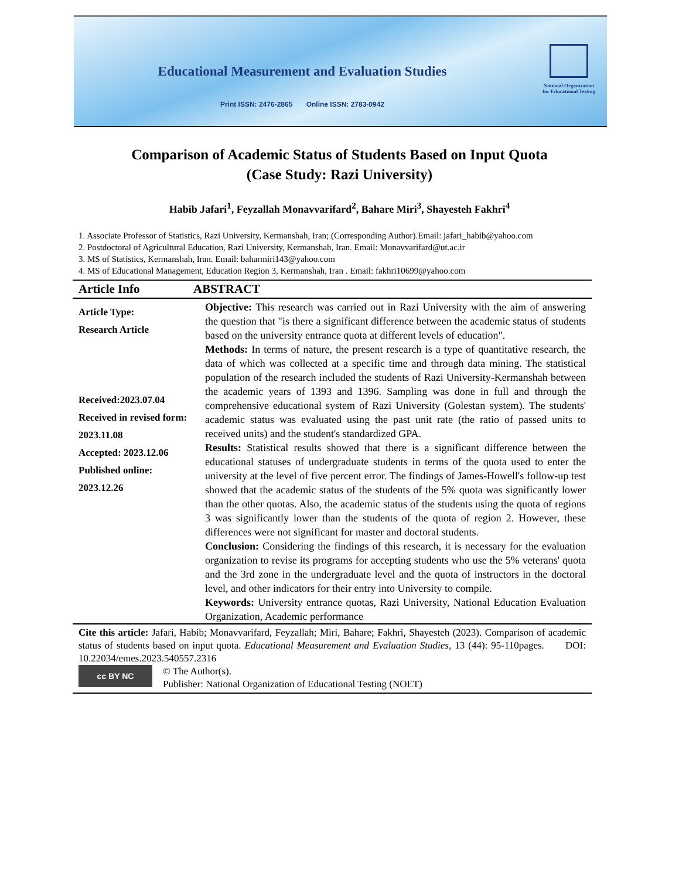Educational Measurement and Evaluation Studies
Print ISSN: 2476-2865 Online ISSN: 2783-0942
National Organization
for Educational Testing
Comparison of Academic Status of Students Based on Input Quota
(Case Study: Razi University)
Habib Jafari<sup>1</sup>, Feyzallah Monavvarifard<sup>2</sup>, Bahare Miri<sup>3</sup>, Shayesteh Fakhri<sup>4</sup>
1. Associate Professor of Statistics, Razi University, Kermanshah, Iran; (Corresponding Author).Email: jafari_habib@yahoo.com
2. Postdoctoral of Agricultural Education, Razi University, Kermanshah, Iran. Email: Monavvarifard@ut.ac.ir
3. MS of Statistics, Kermanshah, Iran. Email: baharmiri143@yahoo.com
4. MS of Educational Management, Education Region 3, Kermanshah, Iran . Email: fakhri10699@yahoo.com
Article Info ABSTRACT
Article Type:
Research Article
Received:2023.07.04
Received in revised form: 2023.11.08
Accepted: 2023.12.06
Published online: 2023.12.26
Objective: This research was carried out in Razi University with the aim of answering the question that "is there a significant difference between the academic status of students based on the university entrance quota at different levels of education".
Methods: In terms of nature, the present research is a type of quantitative research, the data of which was collected at a specific time and through data mining. The statistical population of the research included the students of Razi University-Kermanshah between the academic years of 1393 and 1396. Sampling was done in full and through the comprehensive educational system of Razi University (Golestan system). The students' academic status was evaluated using the past unit rate (the ratio of passed units to received units) and the student's standardized GPA.
Results: Statistical results showed that there is a significant difference between the educational statuses of undergraduate students in terms of the quota used to enter the university at the level of five percent error. The findings of James-Howell's follow-up test showed that the academic status of the students of the 5% quota was significantly lower than the other quotas. Also, the academic status of the students using the quota of regions 3 was significantly lower than the students of the quota of region 2. However, these differences were not significant for master and doctoral students.
Conclusion: Considering the findings of this research, it is necessary for the evaluation organization to revise its programs for accepting students who use the 5% veterans' quota and the 3rd zone in the undergraduate level and the quota of instructors in the doctoral level, and other indicators for their entry into University to compile.
Keywords: University entrance quotas, Razi University, National Education Evaluation Organization, Academic performance
Cite this article: Jafari, Habib; Monavvarifard, Feyzallah; Miri, Bahare; Fakhri, Shayesteh (2023). Comparison of academic status of students based on input quota. Educational Measurement and Evaluation Studies, 13 (44): 95-110pages. DOI: 10.22034/emes.2023.540557.2316
cc BY NC © The Author(s).
Publisher: National Organization of Educational Testing (NOET)